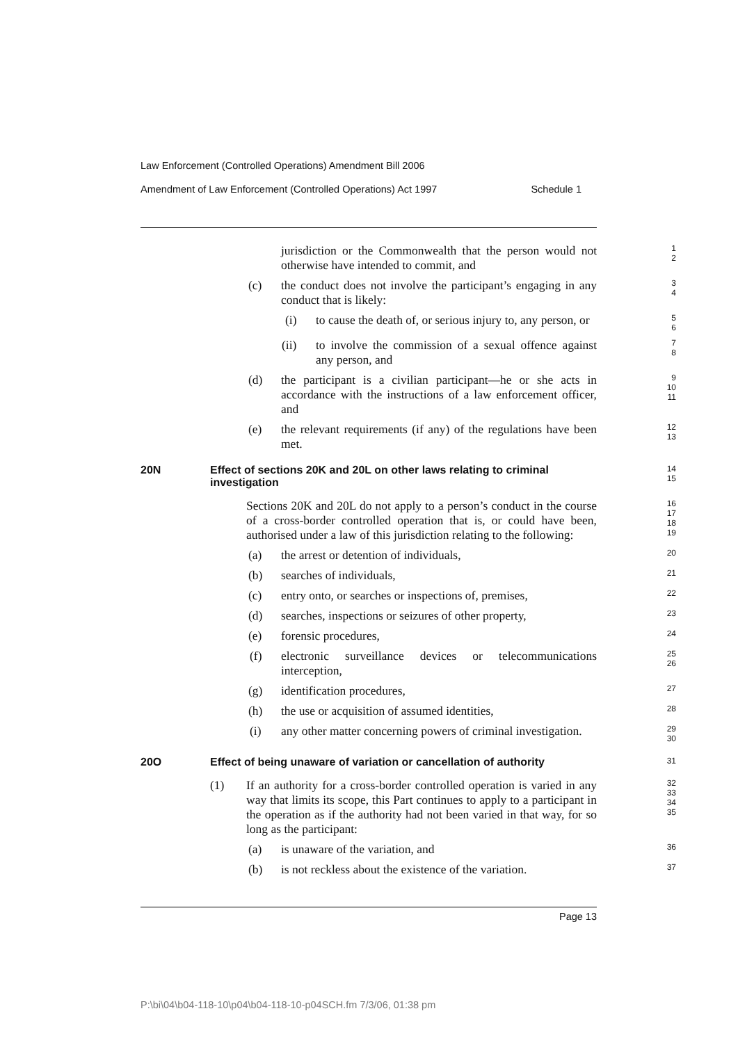Law Enforcement (Controlled Operations) Amendment Bill 2006
Amendment of Law Enforcement (Controlled Operations) Act 1997 Schedule 1
jurisdiction or the Commonwealth that the person would not otherwise have intended to commit, and
1
2
(c) the conduct does not involve the participant’s engaging in any conduct that is likely:
3
4
(i) to cause the death of, or serious injury to, any person, or
5
6
(ii) to involve the commission of a sexual offence against any person, and
7
8
(d) the participant is a civilian participant—he or she acts in accordance with the instructions of a law enforcement officer, and
9
10
11
(e) the relevant requirements (if any) of the regulations have been met.
12
13
20N Effect of sections 20K and 20L on other laws relating to criminal investigation
14
15
Sections 20K and 20L do not apply to a person’s conduct in the course of a cross-border controlled operation that is, or could have been, authorised under a law of this jurisdiction relating to the following:
16
17
18
19
(a) the arrest or detention of individuals,
20
(b) searches of individuals,
21
(c) entry onto, or searches or inspections of, premises,
22
(d) searches, inspections or seizures of other property,
23
(e) forensic procedures,
24
(f) electronic surveillance devices or telecommunications interception,
25
26
(g) identification procedures,
27
(h) the use or acquisition of assumed identities,
28
(i) any other matter concerning powers of criminal investigation.
29
30
20O Effect of being unaware of variation or cancellation of authority
31
(1) If an authority for a cross-border controlled operation is varied in any way that limits its scope, this Part continues to apply to a participant in the operation as if the authority had not been varied in that way, for so long as the participant:
32
33
34
35
(a) is unaware of the variation, and
36
(b) is not reckless about the existence of the variation.
37
Page 13
P:\bi\04\b04-118-10\p04\b04-118-10-p04SCH.fm 7/3/06, 01:38 pm